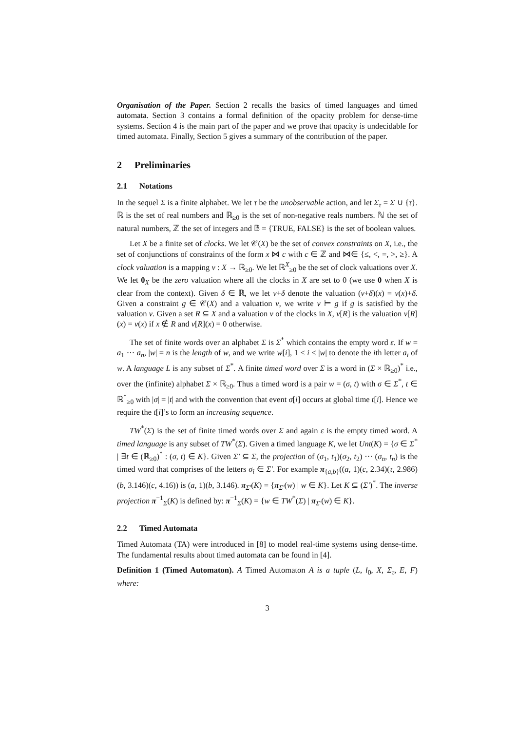Organisation of the Paper. Section 2 recalls the basics of timed languages and timed automata. Section 3 contains a formal definition of the opacity problem for dense-time systems. Section 4 is the main part of the paper and we prove that opacity is undecidable for timed automata. Finally, Section 5 gives a summary of the contribution of the paper.
2 Preliminaries
2.1 Notations
In the sequel Σ is a finite alphabet. We let τ be the unobservable action, and let Σ<sub>τ</sub> = Σ ∪ {τ}. ℝ is the set of real numbers and ℝ<sub>≥0</sub> is the set of non-negative reals numbers. ℕ the set of natural numbers, ℤ the set of integers and 𝔹 = {TRUE, FALSE} is the set of boolean values.
Let X be a finite set of clocks. We let 𝒞(X) be the set of convex constraints on X, i.e., the set of conjunctions of constraints of the form x ⋈ c with c ∈ ℤ and ⋈∈ {≤, <, =, >, ≥}. A clock valuation is a mapping v : X → ℝ<sub>≥0</sub>. We let ℝ<sup>X</sup><sub>≥0</sub> be the set of clock valuations over X. We let 0<sub>X</sub> be the zero valuation where all the clocks in X are set to 0 (we use 0 when X is clear from the context). Given δ ∈ ℝ, we let v+δ denote the valuation (v+δ)(x) = v(x)+δ. Given a constraint g ∈ 𝒞(X) and a valuation v, we write v ⊨ g if g is satisfied by the valuation v. Given a set R ⊆ X and a valuation v of the clocks in X, v[R] is the valuation v[R](x) = v(x) if x ∉ R and v[R](x) = 0 otherwise.
The set of finite words over an alphabet Σ is Σ<sup>*</sup> which contains the empty word ε. If w = a<sub>1</sub> ··· a<sub>n</sub>, |w| = n is the length of w, and we write w[i], 1 ≤ i ≤ |w| to denote the ith letter a<sub>i</sub> of w. A language L is any subset of Σ<sup>*</sup>. A finite timed word over Σ is a word in (Σ × ℝ<sub>≥0</sub>)<sup>*</sup> i.e., over the (infinite) alphabet Σ × ℝ<sub>≥0</sub>. Thus a timed word is a pair w = (σ, t) with σ ∈ Σ<sup>*</sup>, t ∈ ℝ<sup>*</sup><sub>≥0</sub> with |σ| = |t| and with the convention that event σ[i] occurs at global time t[i]. Hence we require the t[i]’s to form an increasing sequence.
TW<sup>*</sup>(Σ) is the set of finite timed words over Σ and again ε is the empty timed word. A timed language is any subset of TW<sup>*</sup>(Σ). Given a timed language K, we let Unt(K) = {σ ∈ Σ<sup>*</sup> | ∃t ∈ (ℝ<sub>≥0</sub>)<sup>*</sup> : (σ, t) ∈ K}. Given Σ′ ⊆ Σ, the projection of (σ<sub>1</sub>, t<sub>1</sub>)(σ<sub>2</sub>, t<sub>2</sub>) ··· (σ<sub>n</sub>, t<sub>n</sub>) is the timed word that comprises of the letters σ<sub>i</sub> ∈ Σ′. For example π<sub>{a,b}</sub>((a, 1)(c, 2.34)(τ, 2.986)(b, 3.146)(c, 4.16)) is (a, 1)(b, 3.146). π<sub>Σ′</sub>(K) = {π<sub>Σ′</sub>(w) | w ∈ K}. Let K ⊆ (Σ′)<sup>*</sup>. The inverse projection π<sup>−1</sup><sub>Σ</sub>(K) is defined by: π<sup>−1</sup><sub>Σ</sub>(K) = {w ∈ TW<sup>*</sup>(Σ) | π<sub>Σ′</sub>(w) ∈ K}.
2.2 Timed Automata
Timed Automata (TA) were introduced in [8] to model real-time systems using dense-time. The fundamental results about timed automata can be found in [4].
Definition 1 (Timed Automaton). A Timed Automaton A is a tuple (L, l<sub>0</sub>, X, Σ<sub>τ</sub>, E, F) where:
3